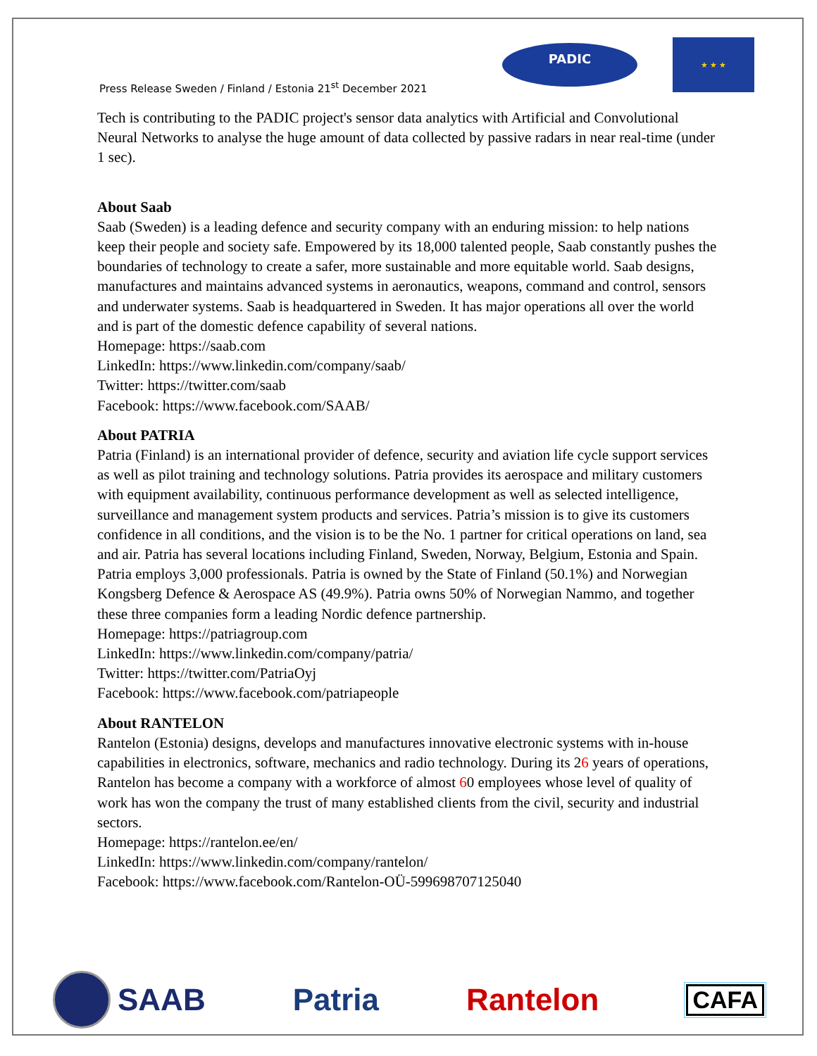Press Release Sweden / Finland / Estonia 21<sup>st</sup> December 2021
PADIC
★ ★ ★
Tech is contributing to the PADIC project's sensor data analytics with Artificial and Convolutional Neural Networks to analyse the huge amount of data collected by passive radars in near real-time (under 1 sec).
About Saab
Saab (Sweden) is a leading defence and security company with an enduring mission: to help nations keep their people and society safe. Empowered by its 18,000 talented people, Saab constantly pushes the boundaries of technology to create a safer, more sustainable and more equitable world. Saab designs, manufactures and maintains advanced systems in aeronautics, weapons, command and control, sensors and underwater systems. Saab is headquartered in Sweden. It has major operations all over the world and is part of the domestic defence capability of several nations.
Homepage: https://saab.com
LinkedIn: https://www.linkedin.com/company/saab/
Twitter: https://twitter.com/saab
Facebook: https://www.facebook.com/SAAB/
About PATRIA
Patria (Finland) is an international provider of defence, security and aviation life cycle support services as well as pilot training and technology solutions. Patria provides its aerospace and military customers with equipment availability, continuous performance development as well as selected intelligence, surveillance and management system products and services. Patria’s mission is to give its customers confidence in all conditions, and the vision is to be the No. 1 partner for critical operations on land, sea and air. Patria has several locations including Finland, Sweden, Norway, Belgium, Estonia and Spain. Patria employs 3,000 professionals. Patria is owned by the State of Finland (50.1%) and Norwegian Kongsberg Defence & Aerospace AS (49.9%). Patria owns 50% of Norwegian Nammo, and together these three companies form a leading Nordic defence partnership.
Homepage: https://patriagroup.com
LinkedIn: https://www.linkedin.com/company/patria/
Twitter: https://twitter.com/PatriaOyj
Facebook: https://www.facebook.com/patriapeople
About RANTELON
Rantelon (Estonia) designs, develops and manufactures innovative electronic systems with in-house capabilities in electronics, software, mechanics and radio technology. During its 26 years of operations, Rantelon has become a company with a workforce of almost 60 employees whose level of quality of work has won the company the trust of many established clients from the civil, security and industrial sectors.
Homepage: https://rantelon.ee/en/
LinkedIn: https://www.linkedin.com/company/rantelon/
Facebook: https://www.facebook.com/Rantelon-OÜ-599698707125040
SAAB Patria Rantelon CAFA